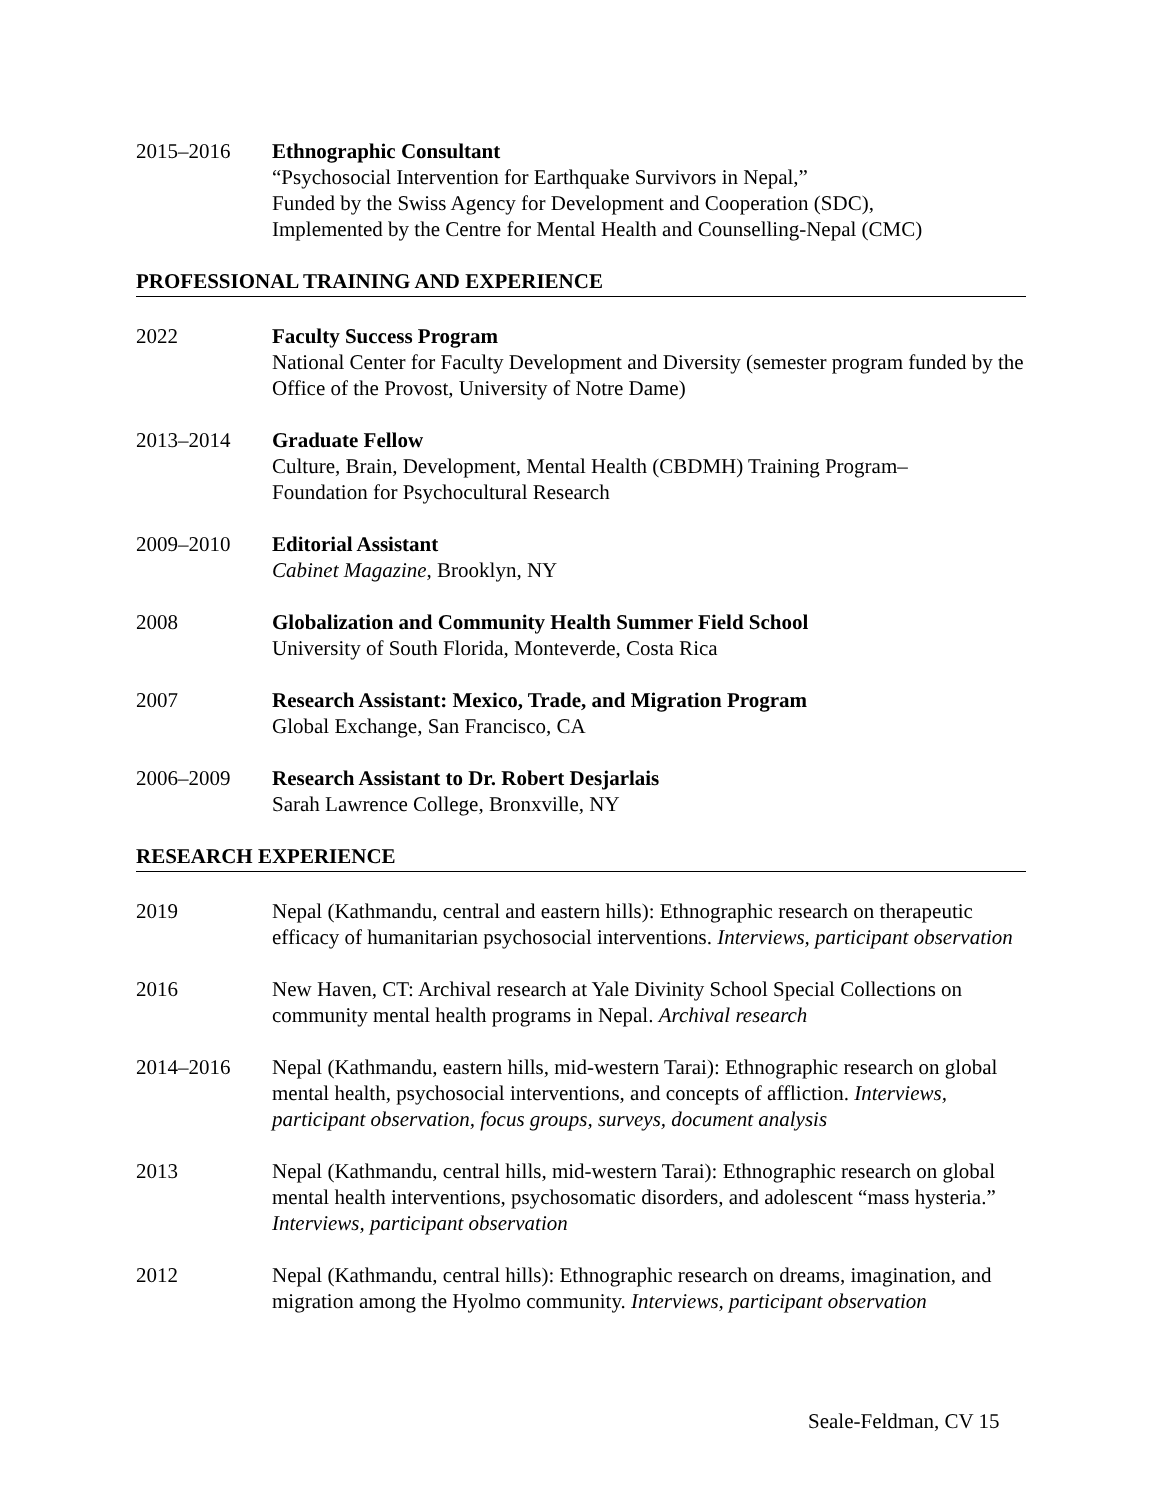2015–2016 Ethnographic Consultant
“Psychosocial Intervention for Earthquake Survivors in Nepal,”
Funded by the Swiss Agency for Development and Cooperation (SDC),
Implemented by the Centre for Mental Health and Counselling-Nepal (CMC)
PROFESSIONAL TRAINING AND EXPERIENCE
2022 Faculty Success Program
National Center for Faculty Development and Diversity (semester program funded by the Office of the Provost, University of Notre Dame)
2013–2014 Graduate Fellow
Culture, Brain, Development, Mental Health (CBDMH) Training Program–
Foundation for Psychocultural Research
2009–2010 Editorial Assistant
Cabinet Magazine, Brooklyn, NY
2008 Globalization and Community Health Summer Field School
University of South Florida, Monteverde, Costa Rica
2007 Research Assistant: Mexico, Trade, and Migration Program
Global Exchange, San Francisco, CA
2006–2009 Research Assistant to Dr. Robert Desjarlais
Sarah Lawrence College, Bronxville, NY
RESEARCH EXPERIENCE
2019 Nepal (Kathmandu, central and eastern hills): Ethnographic research on therapeutic efficacy of humanitarian psychosocial interventions. Interviews, participant observation
2016 New Haven, CT: Archival research at Yale Divinity School Special Collections on community mental health programs in Nepal. Archival research
2014–2016 Nepal (Kathmandu, eastern hills, mid-western Tarai): Ethnographic research on global mental health, psychosocial interventions, and concepts of affliction. Interviews, participant observation, focus groups, surveys, document analysis
2013 Nepal (Kathmandu, central hills, mid-western Tarai): Ethnographic research on global mental health interventions, psychosomatic disorders, and adolescent “mass hysteria.” Interviews, participant observation
2012 Nepal (Kathmandu, central hills): Ethnographic research on dreams, imagination, and migration among the Hyolmo community. Interviews, participant observation
Seale-Feldman, CV 15